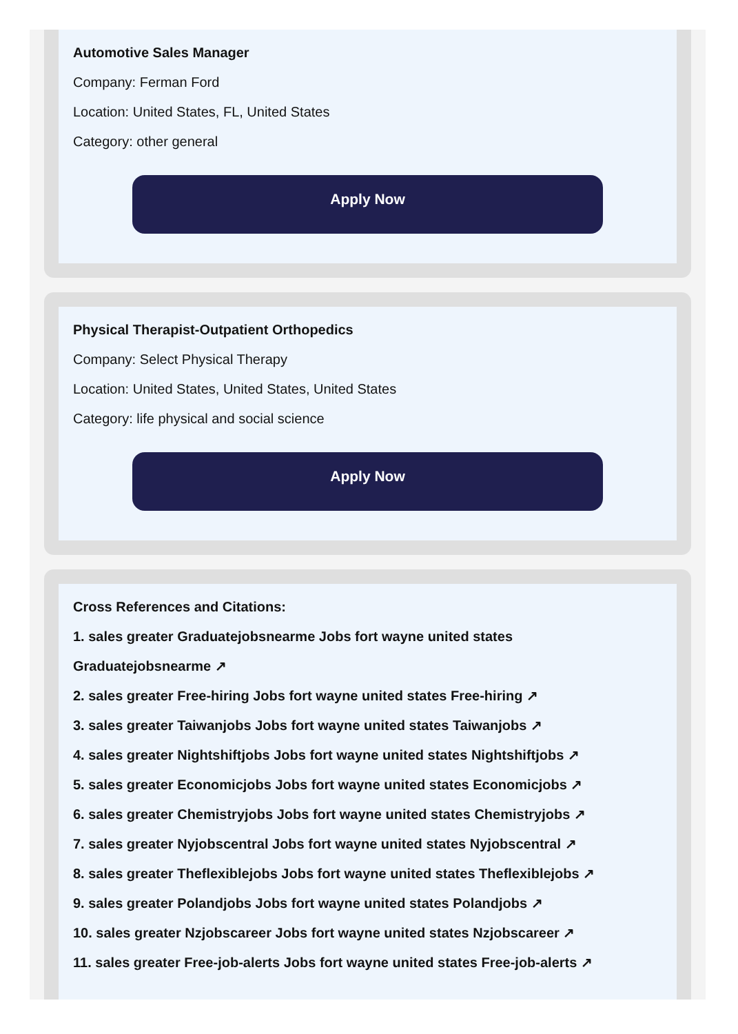Automotive Sales Manager
Company: Ferman Ford
Location: United States, FL, United States
Category: other general
Apply Now
Physical Therapist-Outpatient Orthopedics
Company: Select Physical Therapy
Location: United States, United States, United States
Category: life physical and social science
Apply Now
Cross References and Citations:
1. sales greater Graduatejobsnearme Jobs fort wayne united states
Graduatejobsnearme ↗
2. sales greater Free-hiring Jobs fort wayne united states Free-hiring ↗
3. sales greater Taiwanjobs Jobs fort wayne united states Taiwanjobs ↗
4. sales greater Nightshiftjobs Jobs fort wayne united states Nightshiftjobs ↗
5. sales greater Economicjobs Jobs fort wayne united states Economicjobs ↗
6. sales greater Chemistryjobs Jobs fort wayne united states Chemistryjobs ↗
7. sales greater Nyjobscentral Jobs fort wayne united states Nyjobscentral ↗
8. sales greater Theflexiblejobs Jobs fort wayne united states Theflexiblejobs ↗
9. sales greater Polandjobs Jobs fort wayne united states Polandjobs ↗
10. sales greater Nzjobscareer Jobs fort wayne united states Nzjobscareer ↗
11. sales greater Free-job-alerts Jobs fort wayne united states Free-job-alerts ↗